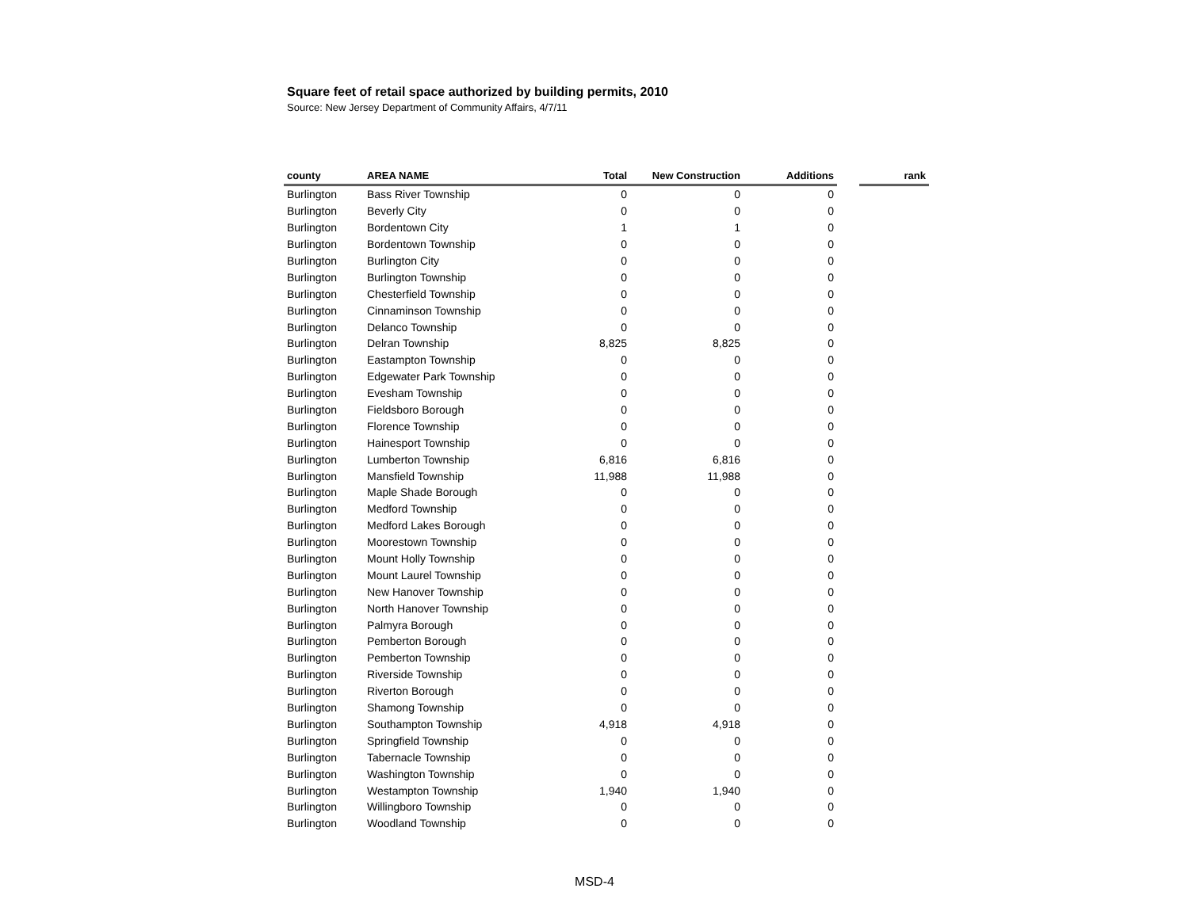Square feet of retail space authorized by building permits, 2010
Source: New Jersey Department of Community Affairs, 4/7/11
| county | AREA NAME | Total | New Construction | Additions | | rank |
| --- | --- | --- | --- | --- | --- | --- |
| Burlington | Bass River Township | 0 | 0 | 0 | | |
| Burlington | Beverly City | 0 | 0 | 0 | | |
| Burlington | Bordentown City | 1 | 1 | 0 | | |
| Burlington | Bordentown Township | 0 | 0 | 0 | | |
| Burlington | Burlington City | 0 | 0 | 0 | | |
| Burlington | Burlington Township | 0 | 0 | 0 | | |
| Burlington | Chesterfield Township | 0 | 0 | 0 | | |
| Burlington | Cinnaminson Township | 0 | 0 | 0 | | |
| Burlington | Delanco Township | 0 | 0 | 0 | | |
| Burlington | Delran Township | 8,825 | 8,825 | 0 | | |
| Burlington | Eastampton Township | 0 | 0 | 0 | | |
| Burlington | Edgewater Park Township | 0 | 0 | 0 | | |
| Burlington | Evesham Township | 0 | 0 | 0 | | |
| Burlington | Fieldsboro Borough | 0 | 0 | 0 | | |
| Burlington | Florence Township | 0 | 0 | 0 | | |
| Burlington | Hainesport Township | 0 | 0 | 0 | | |
| Burlington | Lumberton Township | 6,816 | 6,816 | 0 | | |
| Burlington | Mansfield Township | 11,988 | 11,988 | 0 | | |
| Burlington | Maple Shade Borough | 0 | 0 | 0 | | |
| Burlington | Medford Township | 0 | 0 | 0 | | |
| Burlington | Medford Lakes Borough | 0 | 0 | 0 | | |
| Burlington | Moorestown Township | 0 | 0 | 0 | | |
| Burlington | Mount Holly Township | 0 | 0 | 0 | | |
| Burlington | Mount Laurel Township | 0 | 0 | 0 | | |
| Burlington | New Hanover Township | 0 | 0 | 0 | | |
| Burlington | North Hanover Township | 0 | 0 | 0 | | |
| Burlington | Palmyra Borough | 0 | 0 | 0 | | |
| Burlington | Pemberton Borough | 0 | 0 | 0 | | |
| Burlington | Pemberton Township | 0 | 0 | 0 | | |
| Burlington | Riverside Township | 0 | 0 | 0 | | |
| Burlington | Riverton Borough | 0 | 0 | 0 | | |
| Burlington | Shamong Township | 0 | 0 | 0 | | |
| Burlington | Southampton Township | 4,918 | 4,918 | 0 | | |
| Burlington | Springfield Township | 0 | 0 | 0 | | |
| Burlington | Tabernacle Township | 0 | 0 | 0 | | |
| Burlington | Washington Township | 0 | 0 | 0 | | |
| Burlington | Westampton Township | 1,940 | 1,940 | 0 | | |
| Burlington | Willingboro Township | 0 | 0 | 0 | | |
| Burlington | Woodland Township | 0 | 0 | 0 | | |
MSD-4